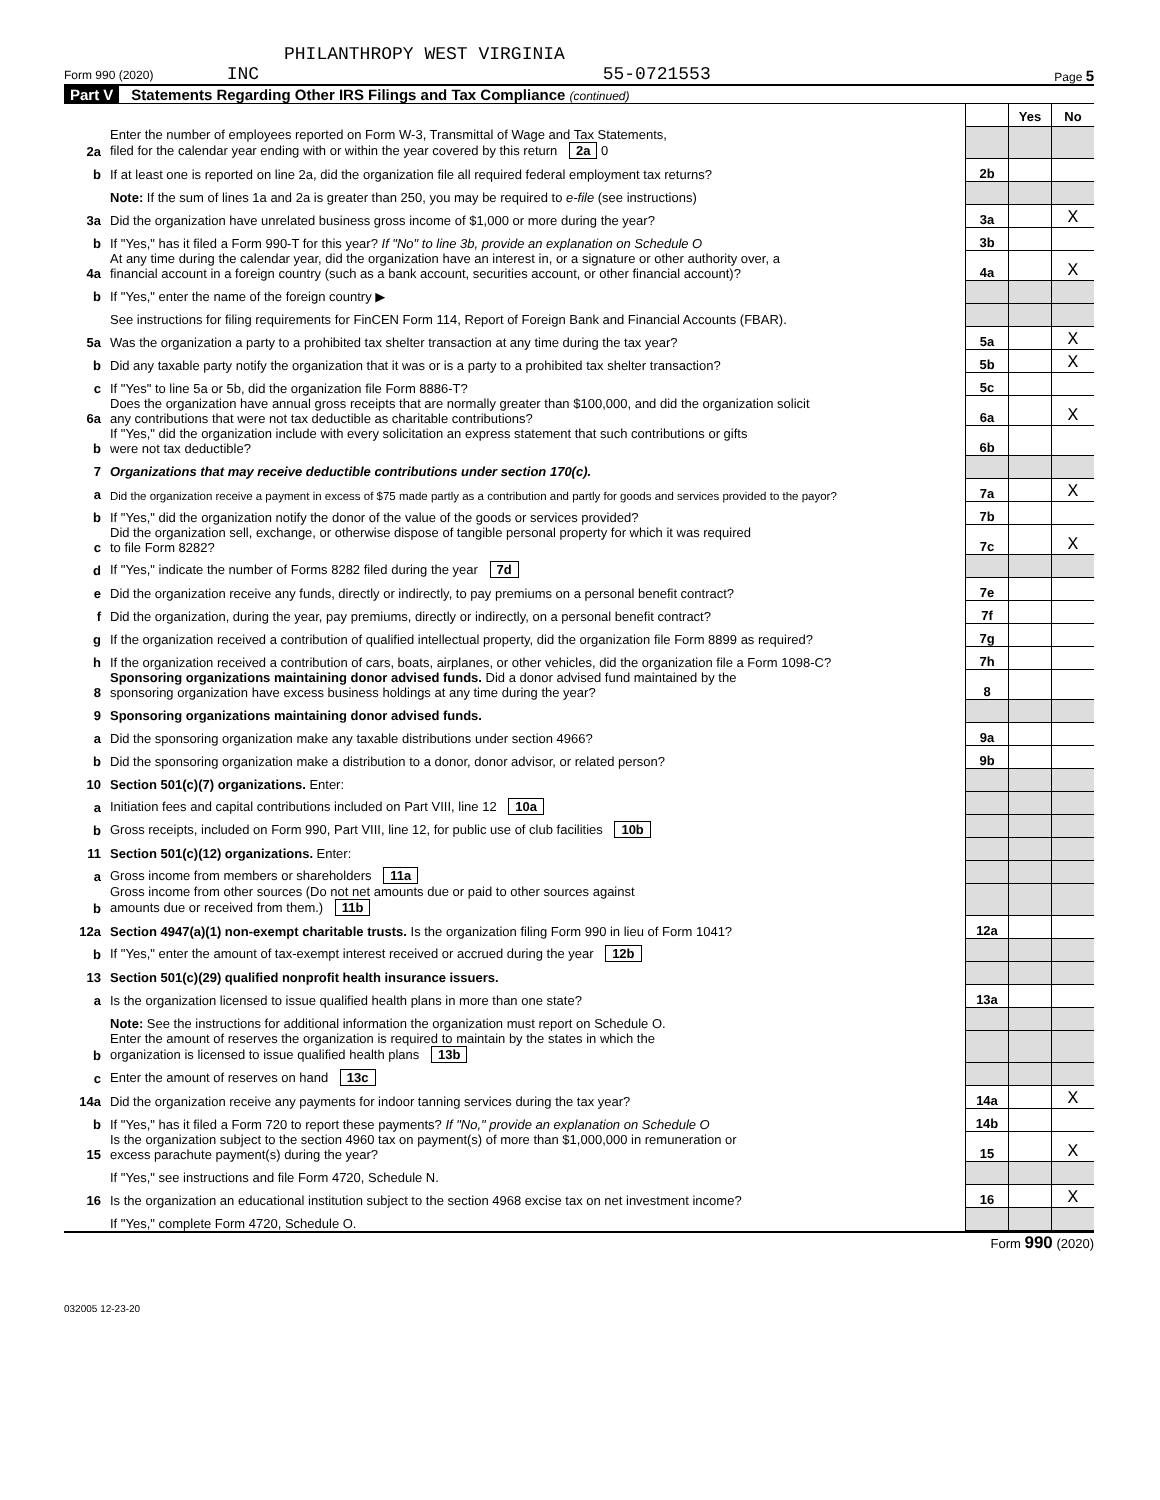PHILANTHROPY WEST VIRGINIA
Form 990 (2020) INC 55-0721553 Page 5
Part V Statements Regarding Other IRS Filings and Tax Compliance (continued)
| | | | | Yes | No |
| 2a | Enter the number of employees reported on Form W-3, Transmittal of Wage and Tax Statements, filed for the calendar year ending with or within the year covered by this return 2a 0 | | | | |
| b | If at least one is reported on line 2a, did the organization file all required federal employment tax returns? | | 2b | | |
| | Note: If the sum of lines 1a and 2a is greater than 250, you may be required to e-file (see instructions) | | | | |
| 3a | Did the organization have unrelated business gross income of $1,000 or more during the year? | | 3a | | X |
| b | If "Yes," has it filed a Form 990-T for this year? If "No" to line 3b, provide an explanation on Schedule O | | 3b | | |
| 4a | At any time during the calendar year, did the organization have an interest in, or a signature or other authority over, a financial account in a foreign country (such as a bank account, securities account, or other financial account)? | | 4a | | X |
| b | If "Yes," enter the name of the foreign country ▶ | | | | |
| | See instructions for filing requirements for FinCEN Form 114, Report of Foreign Bank and Financial Accounts (FBAR). | | | | |
| 5a | Was the organization a party to a prohibited tax shelter transaction at any time during the tax year? | | 5a | | X |
| b | Did any taxable party notify the organization that it was or is a party to a prohibited tax shelter transaction? | | 5b | | X |
| c | If "Yes" to line 5a or 5b, did the organization file Form 8886-T? | | 5c | | |
| 6a | Does the organization have annual gross receipts that are normally greater than $100,000, and did the organization solicit any contributions that were not tax deductible as charitable contributions? | | 6a | | X |
| b | If "Yes," did the organization include with every solicitation an express statement that such contributions or gifts were not tax deductible? | | 6b | | |
| 7 | Organizations that may receive deductible contributions under section 170(c). | | | | |
| a | Did the organization receive a payment in excess of $75 made partly as a contribution and partly for goods and services provided to the payor? | | 7a | | X |
| b | If "Yes," did the organization notify the donor of the value of the goods or services provided? | | 7b | | |
| c | Did the organization sell, exchange, or otherwise dispose of tangible personal property for which it was required to file Form 8282? | | 7c | | X |
| d | If "Yes," indicate the number of Forms 8282 filed during the year 7d | | | | |
| e | Did the organization receive any funds, directly or indirectly, to pay premiums on a personal benefit contract? | | 7e | | |
| f | Did the organization, during the year, pay premiums, directly or indirectly, on a personal benefit contract? | | 7f | | |
| g | If the organization received a contribution of qualified intellectual property, did the organization file Form 8899 as required? | | 7g | | |
| h | If the organization received a contribution of cars, boats, airplanes, or other vehicles, did the organization file a Form 1098-C? | | 7h | | |
| 8 | Sponsoring organizations maintaining donor advised funds. Did a donor advised fund maintained by the sponsoring organization have excess business holdings at any time during the year? | | 8 | | |
| 9 | Sponsoring organizations maintaining donor advised funds. | | | | |
| a | Did the sponsoring organization make any taxable distributions under section 4966? | | 9a | | |
| b | Did the sponsoring organization make a distribution to a donor, donor advisor, or related person? | | 9b | | |
| 10 | Section 501(c)(7) organizations. Enter: | | | | |
| a | Initiation fees and capital contributions included on Part VIII, line 12 10a | | | | |
| b | Gross receipts, included on Form 990, Part VIII, line 12, for public use of club facilities 10b | | | | |
| 11 | Section 501(c)(12) organizations. Enter: | | | | |
| a | Gross income from members or shareholders 11a | | | | |
| b | Gross income from other sources (Do not net amounts due or paid to other sources against amounts due or received from them.) 11b | | | | |
| 12a | Section 4947(a)(1) non-exempt charitable trusts. Is the organization filing Form 990 in lieu of Form 1041? | | 12a | | |
| b | If "Yes," enter the amount of tax-exempt interest received or accrued during the year 12b | | | | |
| 13 | Section 501(c)(29) qualified nonprofit health insurance issuers. | | | | |
| a | Is the organization licensed to issue qualified health plans in more than one state? | | 13a | | |
| | Note: See the instructions for additional information the organization must report on Schedule O. | | | | |
| b | Enter the amount of reserves the organization is required to maintain by the states in which the organization is licensed to issue qualified health plans 13b | | | | |
| c | Enter the amount of reserves on hand 13c | | | | |
| 14a | Did the organization receive any payments for indoor tanning services during the tax year? | | 14a | | X |
| b | If "Yes," has it filed a Form 720 to report these payments? If "No," provide an explanation on Schedule O | | 14b | | |
| 15 | Is the organization subject to the section 4960 tax on payment(s) of more than $1,000,000 in remuneration or excess parachute payment(s) during the year? | | 15 | | X |
| | If "Yes," see instructions and file Form 4720, Schedule N. | | | | |
| 16 | Is the organization an educational institution subject to the section 4968 excise tax on net investment income? | | 16 | | X |
| | If "Yes," complete Form 4720, Schedule O. | | | | |
Form 990 (2020)
032005 12-23-20